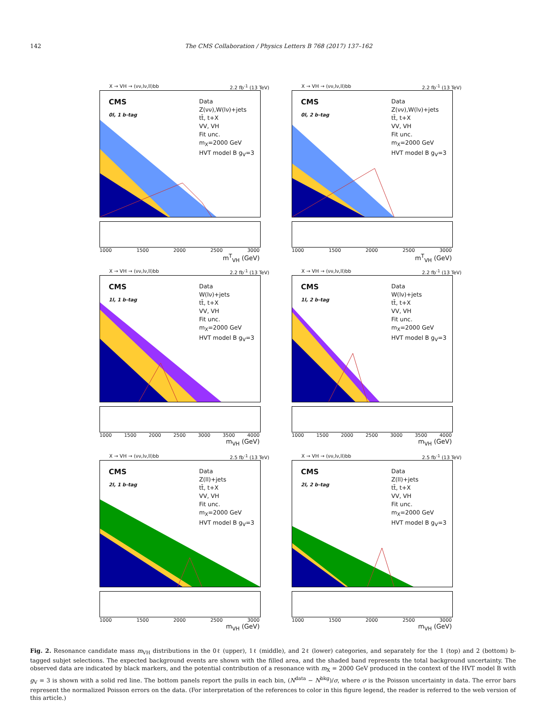142 The CMS Collaboration / Physics Letters B 768 (2017) 137–162
X → VH → (νν,lν,ll)bb 2.2 fb<sup>-1</sup> (13 TeV)
CMS
0l, 1 b-tag
Data
Z(νν),W(lν)+jets
tt̄, t+X
VV, VH
Fit unc.
m<sub>X</sub>=2000 GeV
HVT model B g<sub>V</sub>=3
1000 1500 2000 2500 3000
m<sup>T</sup><sub>VH</sub> (GeV)
X → VH → (νν,lν,ll)bb 2.2 fb<sup>-1</sup> (13 TeV)
CMS
0l, 2 b-tag
Data
Z(νν),W(lν)+jets
tt̄, t+X
VV, VH
Fit unc.
m<sub>X</sub>=2000 GeV
HVT model B g<sub>V</sub>=3
1000 1500 2000 2500 3000
m<sup>T</sup><sub>VH</sub> (GeV)
X → VH → (νν,lν,ll)bb 2.2 fb<sup>-1</sup> (13 TeV)
CMS
1l, 1 b-tag
Data
W(lν)+jets
tt̄, t+X
VV, VH
Fit unc.
m<sub>X</sub>=2000 GeV
HVT model B g<sub>V</sub>=3
1000 1500 2000 2500 3000 3500 4000
m<sub>VH</sub> (GeV)
X → VH → (νν,lν,ll)bb 2.2 fb<sup>-1</sup> (13 TeV)
CMS
1l, 2 b-tag
Data
W(lν)+jets
tt̄, t+X
VV, VH
Fit unc.
m<sub>X</sub>=2000 GeV
HVT model B g<sub>V</sub>=3
1000 1500 2000 2500 3000 3500 4000
m<sub>VH</sub> (GeV)
X → VH → (νν,lν,ll)bb 2.5 fb<sup>-1</sup> (13 TeV)
CMS
2l, 1 b-tag
Data
Z(ll)+jets
tt̄, t+X
VV, VH
Fit unc.
m<sub>X</sub>=2000 GeV
HVT model B g<sub>V</sub>=3
1000 1500 2000 2500 3000
m<sub>VH</sub> (GeV)
X → VH → (νν,lν,ll)bb 2.5 fb<sup>-1</sup> (13 TeV)
CMS
2l, 2 b-tag
Data
Z(ll)+jets
tt̄, t+X
VV, VH
Fit unc.
m<sub>X</sub>=2000 GeV
HVT model B g<sub>V</sub>=3
1000 1500 2000 2500 3000
m<sub>VH</sub> (GeV)
Fig. 2. Resonance candidate mass m<sub>VH</sub> distributions in the 0ℓ (upper), 1ℓ (middle), and 2ℓ (lower) categories, and separately for the 1 (top) and 2 (bottom) b-tagged subjet selections. The expected background events are shown with the filled area, and the shaded band represents the total background uncertainty. The observed data are indicated by black markers, and the potential contribution of a resonance with m<sub>X</sub> = 2000 GeV produced in the context of the HVT model B with g<sub>V</sub> = 3 is shown with a solid red line. The bottom panels report the pulls in each bin, (N<sup>data</sup> − N<sup>bkg</sup>)/σ, where σ is the Poisson uncertainty in data. The error bars represent the normalized Poisson errors on the data. (For interpretation of the references to color in this figure legend, the reader is referred to the web version of this article.)